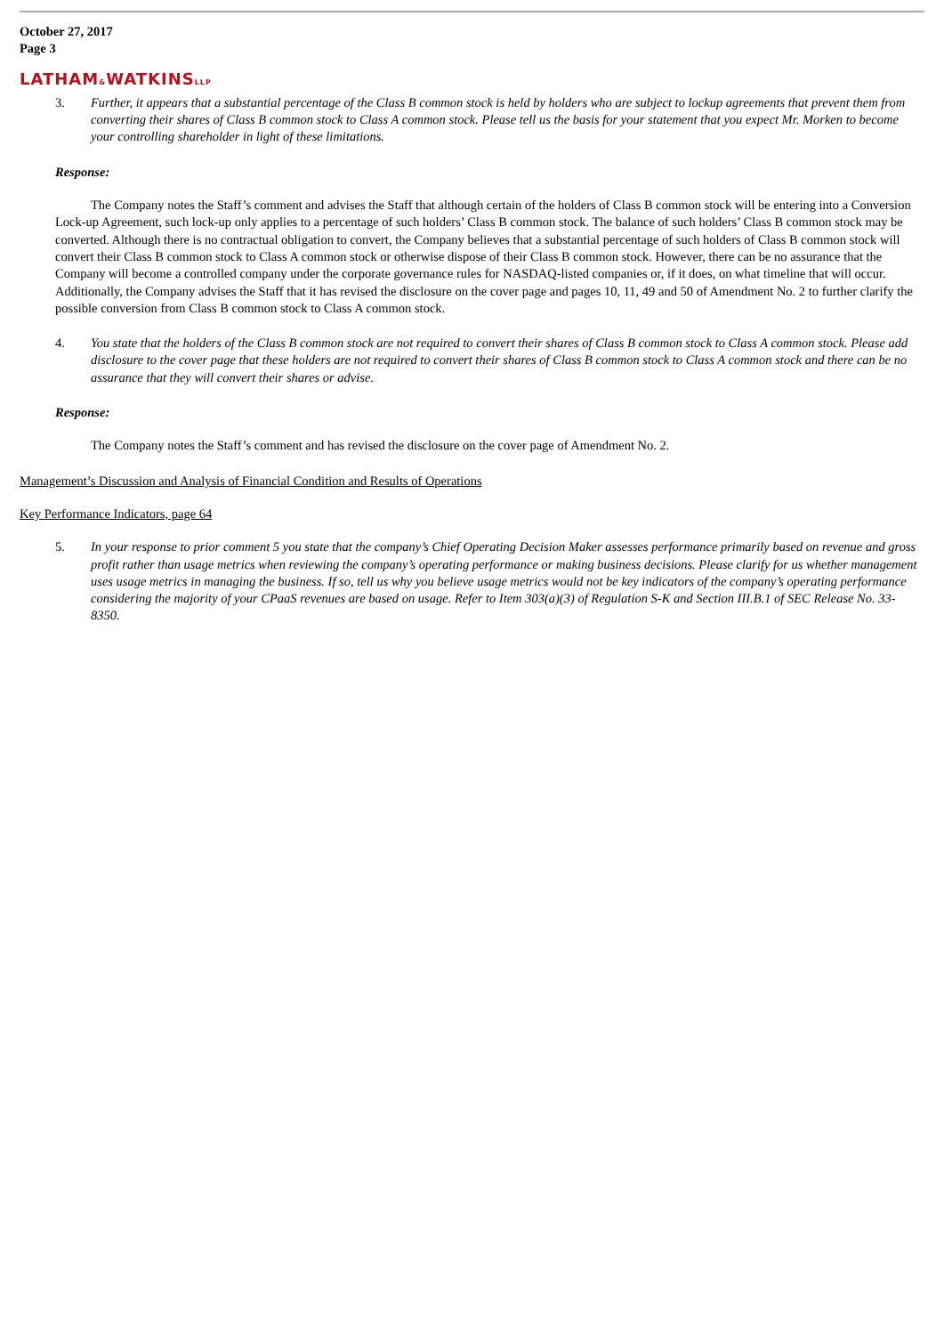October 27, 2017
Page 3
LATHAM&WATKINSLLP
3. Further, it appears that a substantial percentage of the Class B common stock is held by holders who are subject to lockup agreements that prevent them from converting their shares of Class B common stock to Class A common stock. Please tell us the basis for your statement that you expect Mr. Morken to become your controlling shareholder in light of these limitations.
Response:
The Company notes the Staff’s comment and advises the Staff that although certain of the holders of Class B common stock will be entering into a Conversion Lock-up Agreement, such lock-up only applies to a percentage of such holders’ Class B common stock. The balance of such holders’ Class B common stock may be converted. Although there is no contractual obligation to convert, the Company believes that a substantial percentage of such holders of Class B common stock will convert their Class B common stock to Class A common stock or otherwise dispose of their Class B common stock. However, there can be no assurance that the Company will become a controlled company under the corporate governance rules for NASDAQ-listed companies or, if it does, on what timeline that will occur. Additionally, the Company advises the Staff that it has revised the disclosure on the cover page and pages 10, 11, 49 and 50 of Amendment No. 2 to further clarify the possible conversion from Class B common stock to Class A common stock.
4. You state that the holders of the Class B common stock are not required to convert their shares of Class B common stock to Class A common stock. Please add disclosure to the cover page that these holders are not required to convert their shares of Class B common stock to Class A common stock and there can be no assurance that they will convert their shares or advise.
Response:
The Company notes the Staff’s comment and has revised the disclosure on the cover page of Amendment No. 2.
Management’s Discussion and Analysis of Financial Condition and Results of Operations
Key Performance Indicators, page 64
5. In your response to prior comment 5 you state that the company’s Chief Operating Decision Maker assesses performance primarily based on revenue and gross profit rather than usage metrics when reviewing the company’s operating performance or making business decisions. Please clarify for us whether management uses usage metrics in managing the business. If so, tell us why you believe usage metrics would not be key indicators of the company’s operating performance considering the majority of your CPaaS revenues are based on usage. Refer to Item 303(a)(3) of Regulation S-K and Section III.B.1 of SEC Release No. 33-8350.